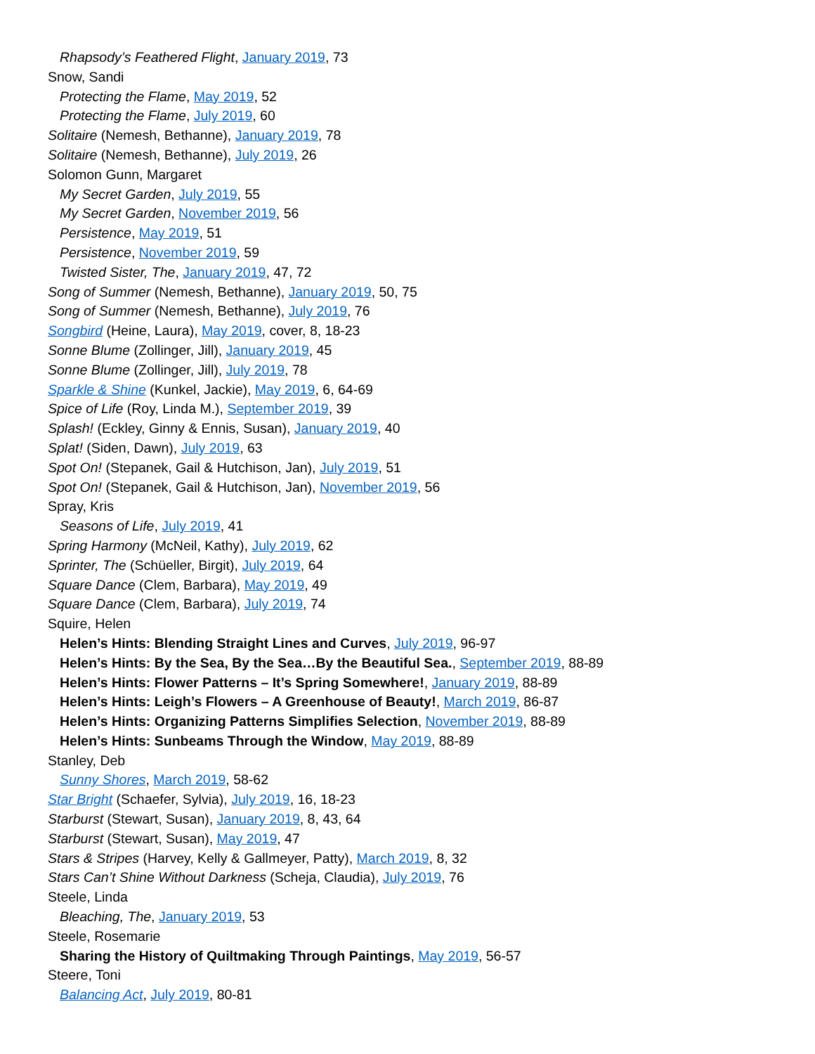Rhapsody’s Feathered Flight, January 2019, 73
Snow, Sandi
Protecting the Flame, May 2019, 52
Protecting the Flame, July 2019, 60
Solitaire (Nemesh, Bethanne), January 2019, 78
Solitaire (Nemesh, Bethanne), July 2019, 26
Solomon Gunn, Margaret
My Secret Garden, July 2019, 55
My Secret Garden, November 2019, 56
Persistence, May 2019, 51
Persistence, November 2019, 59
Twisted Sister, The, January 2019, 47, 72
Song of Summer (Nemesh, Bethanne), January 2019, 50, 75
Song of Summer (Nemesh, Bethanne), July 2019, 76
Songbird (Heine, Laura), May 2019, cover, 8, 18-23
Sonne Blume (Zollinger, Jill), January 2019, 45
Sonne Blume (Zollinger, Jill), July 2019, 78
Sparkle & Shine (Kunkel, Jackie), May 2019, 6, 64-69
Spice of Life (Roy, Linda M.), September 2019, 39
Splash! (Eckley, Ginny & Ennis, Susan), January 2019, 40
Splat! (Siden, Dawn), July 2019, 63
Spot On! (Stepanek, Gail & Hutchison, Jan), July 2019, 51
Spot On! (Stepanek, Gail & Hutchison, Jan), November 2019, 56
Spray, Kris
Seasons of Life, July 2019, 41
Spring Harmony (McNeil, Kathy), July 2019, 62
Sprinter, The (Schüeller, Birgit), July 2019, 64
Square Dance (Clem, Barbara), May 2019, 49
Square Dance (Clem, Barbara), July 2019, 74
Squire, Helen
Helen’s Hints: Blending Straight Lines and Curves, July 2019, 96-97
Helen’s Hints: By the Sea, By the Sea…By the Beautiful Sea., September 2019, 88-89
Helen’s Hints: Flower Patterns – It’s Spring Somewhere!, January 2019, 88-89
Helen’s Hints: Leigh’s Flowers – A Greenhouse of Beauty!, March 2019, 86-87
Helen’s Hints: Organizing Patterns Simplifies Selection, November 2019, 88-89
Helen’s Hints: Sunbeams Through the Window, May 2019, 88-89
Stanley, Deb
Sunny Shores, March 2019, 58-62
Star Bright (Schaefer, Sylvia), July 2019, 16, 18-23
Starburst (Stewart, Susan), January 2019, 8, 43, 64
Starburst (Stewart, Susan), May 2019, 47
Stars & Stripes (Harvey, Kelly & Gallmeyer, Patty), March 2019, 8, 32
Stars Can’t Shine Without Darkness (Scheja, Claudia), July 2019, 76
Steele, Linda
Bleaching, The, January 2019, 53
Steele, Rosemarie
Sharing the History of Quiltmaking Through Paintings, May 2019, 56-57
Steere, Toni
Balancing Act, July 2019, 80-81